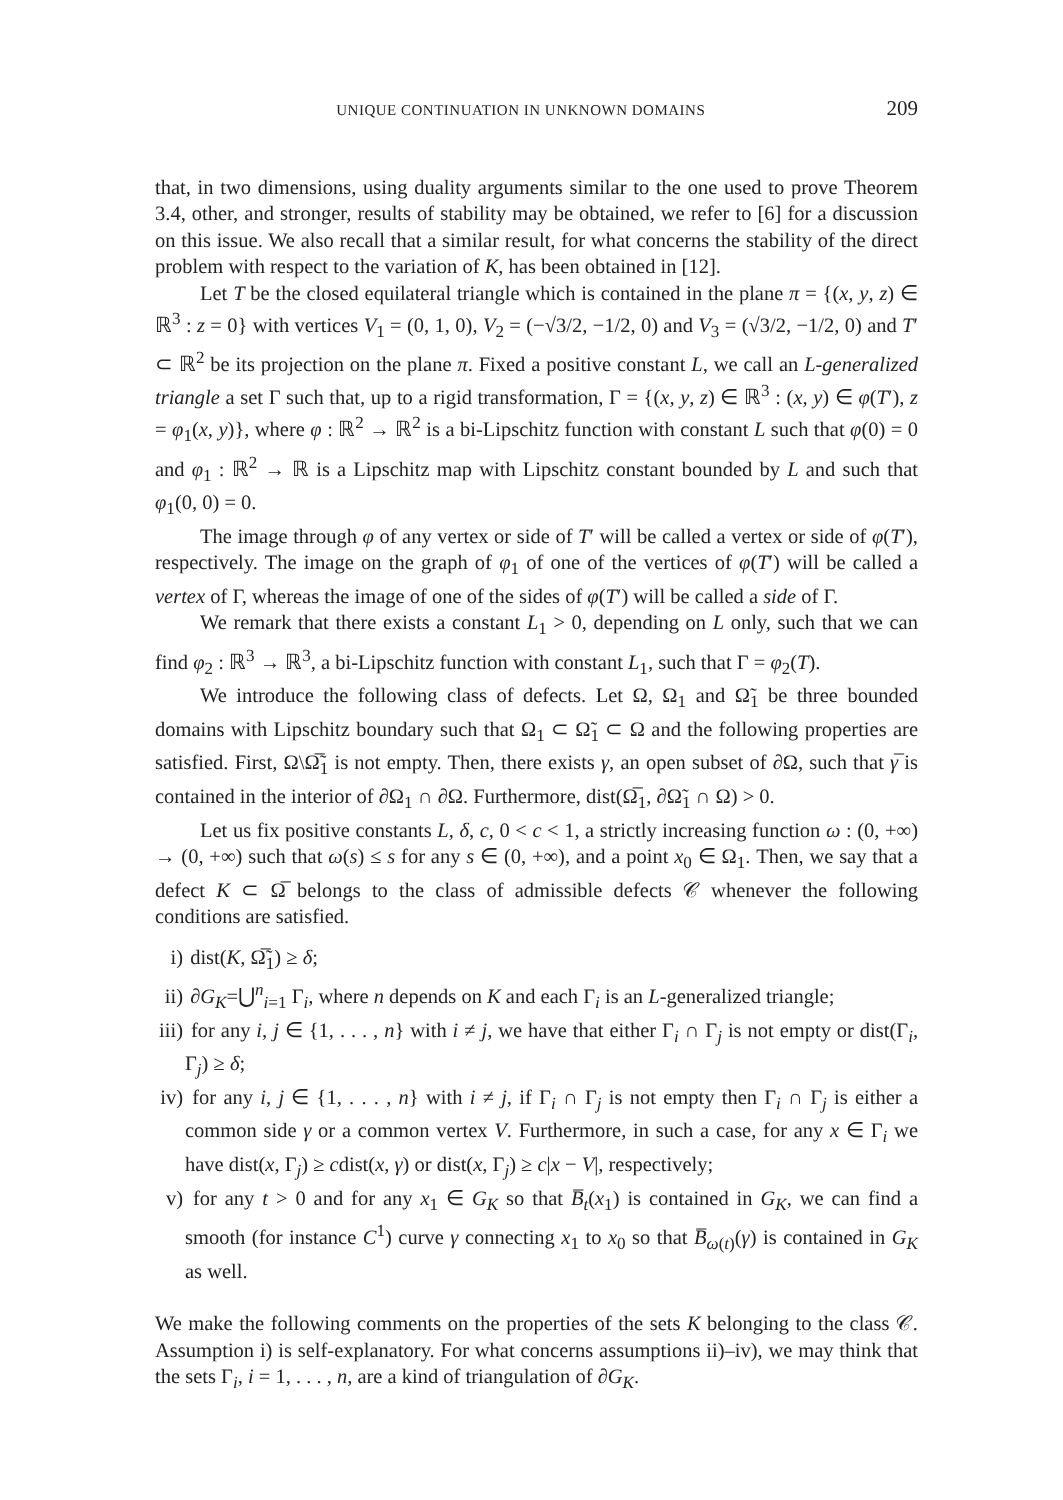UNIQUE CONTINUATION IN UNKNOWN DOMAINS 209
that, in two dimensions, using duality arguments similar to the one used to prove Theorem 3.4, other, and stronger, results of stability may be obtained, we refer to [6] for a discussion on this issue. We also recall that a similar result, for what concerns the stability of the direct problem with respect to the variation of K, has been obtained in [12].
Let T be the closed equilateral triangle which is contained in the plane π = {(x, y, z) ∈ ℝ<sup>3</sup> : z = 0} with vertices V<sub>1</sub> = (0, 1, 0), V<sub>2</sub> = (−√3/2, −1/2, 0) and V<sub>3</sub> = (√3/2, −1/2, 0) and T′ ⊂ ℝ<sup>2</sup> be its projection on the plane π. Fixed a positive constant L, we call an L-generalized triangle a set Γ such that, up to a rigid transformation, Γ = {(x, y, z) ∈ ℝ<sup>3</sup> : (x, y) ∈ φ(T′), z = φ<sub>1</sub>(x, y)}, where φ : ℝ<sup>2</sup> → ℝ<sup>2</sup> is a bi-Lipschitz function with constant L such that φ(0) = 0 and φ<sub>1</sub> : ℝ<sup>2</sup> → ℝ is a Lipschitz map with Lipschitz constant bounded by L and such that φ<sub>1</sub>(0, 0) = 0.
The image through φ of any vertex or side of T′ will be called a vertex or side of φ(T′), respectively. The image on the graph of φ<sub>1</sub> of one of the vertices of φ(T′) will be called a vertex of Γ, whereas the image of one of the sides of φ(T′) will be called a side of Γ.
We remark that there exists a constant L<sub>1</sub> > 0, depending on L only, such that we can find φ<sub>2</sub> : ℝ<sup>3</sup> → ℝ<sup>3</sup>, a bi-Lipschitz function with constant L<sub>1</sub>, such that Γ = φ<sub>2</sub>(T).
We introduce the following class of defects. Let Ω, Ω<sub>1</sub> and Ω̃<sub>1</sub> be three bounded domains with Lipschitz boundary such that Ω<sub>1</sub> ⊂ Ω̃<sub>1</sub> ⊂ Ω and the following properties are satisfied. First, Ω\Ω̃̅<sub>1</sub> is not empty. Then, there exists γ, an open subset of ∂Ω, such that γ̅ is contained in the interior of ∂Ω<sub>1</sub> ∩ ∂Ω. Furthermore, dist(Ω̅<sub>1</sub>, ∂Ω̃<sub>1</sub> ∩ Ω) > 0.
Let us fix positive constants L, δ, c, 0 < c < 1, a strictly increasing function ω : (0, +∞) → (0, +∞) such that ω(s) ≤ s for any s ∈ (0, +∞), and a point x<sub>0</sub> ∈ Ω<sub>1</sub>. Then, we say that a defect K ⊂ Ω̅ belongs to the class of admissible defects 𝒞 whenever the following conditions are satisfied.
i) dist(K, Ω̃̅<sub>1</sub>) ≥ δ;
ii) ∂G<sub>K</sub>=⋃<sup>n</sup><sub>i=1</sub> Γ<sub>i</sub>, where n depends on K and each Γ<sub>i</sub> is an L-generalized triangle;
iii) for any i, j ∈ {1, . . . , n} with i ≠ j, we have that either Γ<sub>i</sub> ∩ Γ<sub>j</sub> is not empty or dist(Γ<sub>i</sub>, Γ<sub>j</sub>) ≥ δ;
iv) for any i, j ∈ {1, . . . , n} with i ≠ j, if Γ<sub>i</sub> ∩ Γ<sub>j</sub> is not empty then Γ<sub>i</sub> ∩ Γ<sub>j</sub> is either a common side γ or a common vertex V. Furthermore, in such a case, for any x ∈ Γ<sub>i</sub> we have dist(x, Γ<sub>j</sub>) ≥ cdist(x, γ) or dist(x, Γ<sub>j</sub>) ≥ c|x − V|, respectively;
v) for any t > 0 and for any x<sub>1</sub> ∈ G<sub>K</sub> so that B̅<sub>t</sub>(x<sub>1</sub>) is contained in G<sub>K</sub>, we can find a smooth (for instance C<sup>1</sup>) curve γ connecting x<sub>1</sub> to x<sub>0</sub> so that B̅<sub>ω(t)</sub>(γ) is contained in G<sub>K</sub> as well.
We make the following comments on the properties of the sets K belonging to the class 𝒞. Assumption i) is self-explanatory. For what concerns assumptions ii)–iv), we may think that the sets Γ<sub>i</sub>, i = 1, . . . , n, are a kind of triangulation of ∂G<sub>K</sub>.